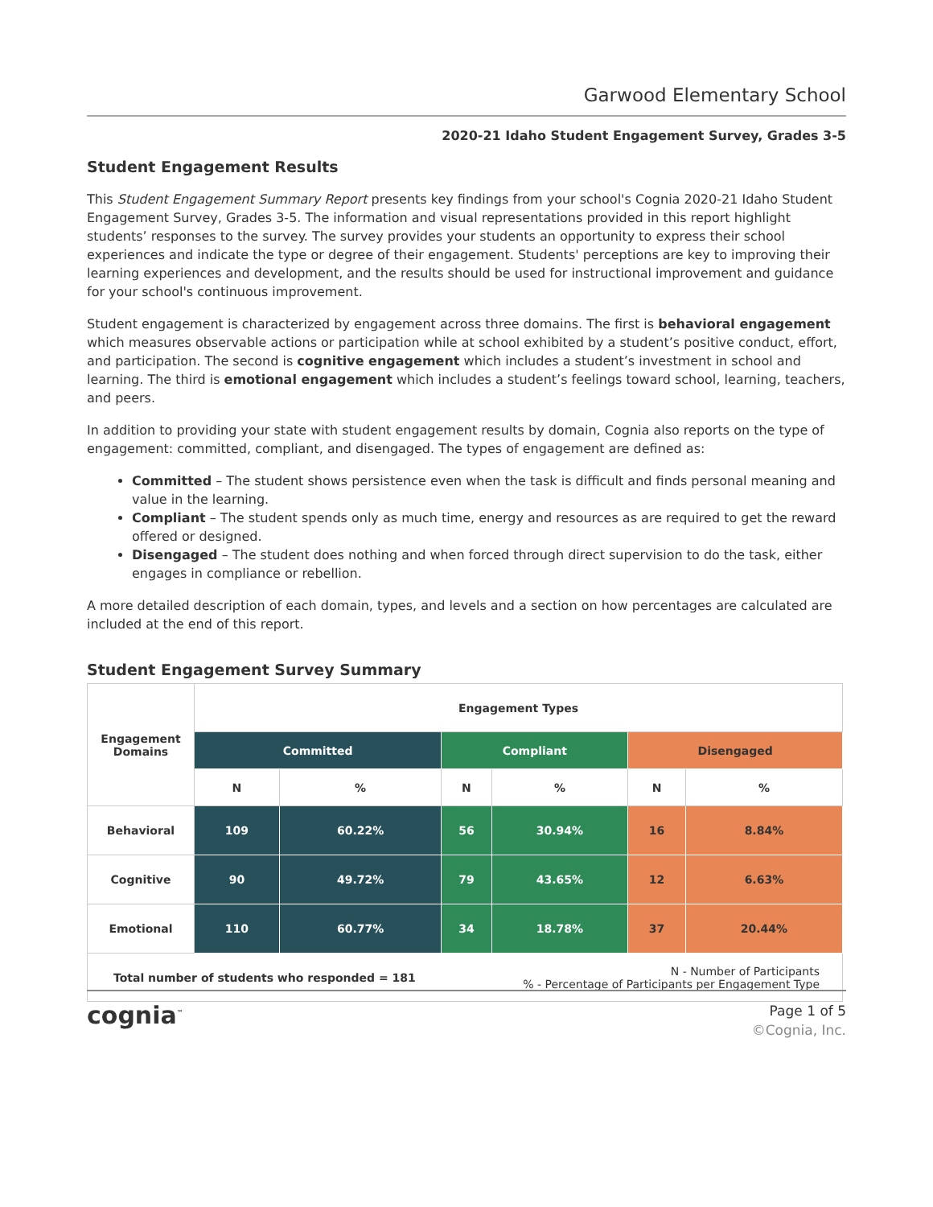Garwood Elementary School
2020-21 Idaho Student Engagement Survey, Grades 3-5
Student Engagement Results
This Student Engagement Summary Report presents key findings from your school's Cognia 2020-21 Idaho Student Engagement Survey, Grades 3-5. The information and visual representations provided in this report highlight students’ responses to the survey. The survey provides your students an opportunity to express their school experiences and indicate the type or degree of their engagement. Students' perceptions are key to improving their learning experiences and development, and the results should be used for instructional improvement and guidance for your school's continuous improvement.
Student engagement is characterized by engagement across three domains. The first is behavioral engagement which measures observable actions or participation while at school exhibited by a student’s positive conduct, effort, and participation. The second is cognitive engagement which includes a student’s investment in school and learning. The third is emotional engagement which includes a student’s feelings toward school, learning, teachers, and peers.
In addition to providing your state with student engagement results by domain, Cognia also reports on the type of engagement: committed, compliant, and disengaged. The types of engagement are defined as:
Committed – The student shows persistence even when the task is difficult and finds personal meaning and value in the learning.
Compliant – The student spends only as much time, energy and resources as are required to get the reward offered or designed.
Disengaged – The student does nothing and when forced through direct supervision to do the task, either engages in compliance or rebellion.
A more detailed description of each domain, types, and levels and a section on how percentages are calculated are included at the end of this report.
Student Engagement Survey Summary
| Engagement Domains | Engagement Types | | | | | |
| --- | --- | --- | --- | --- | --- | --- |
| | Committed | | Compliant | | Disengaged | |
| | N | % | N | % | N | % |
| Behavioral | 109 | 60.22% | 56 | 30.94% | 16 | 8.84% |
| Cognitive | 90 | 49.72% | 79 | 43.65% | 12 | 6.63% |
| Emotional | 110 | 60.77% | 34 | 18.78% | 37 | 20.44% |
| Total number of students who responded = 181 | | | N - Number of Participants % - Percentage of Participants per Engagement Type | | | |
cognia<sup>™</sup>
Page 1 of 5
©Cognia, Inc.